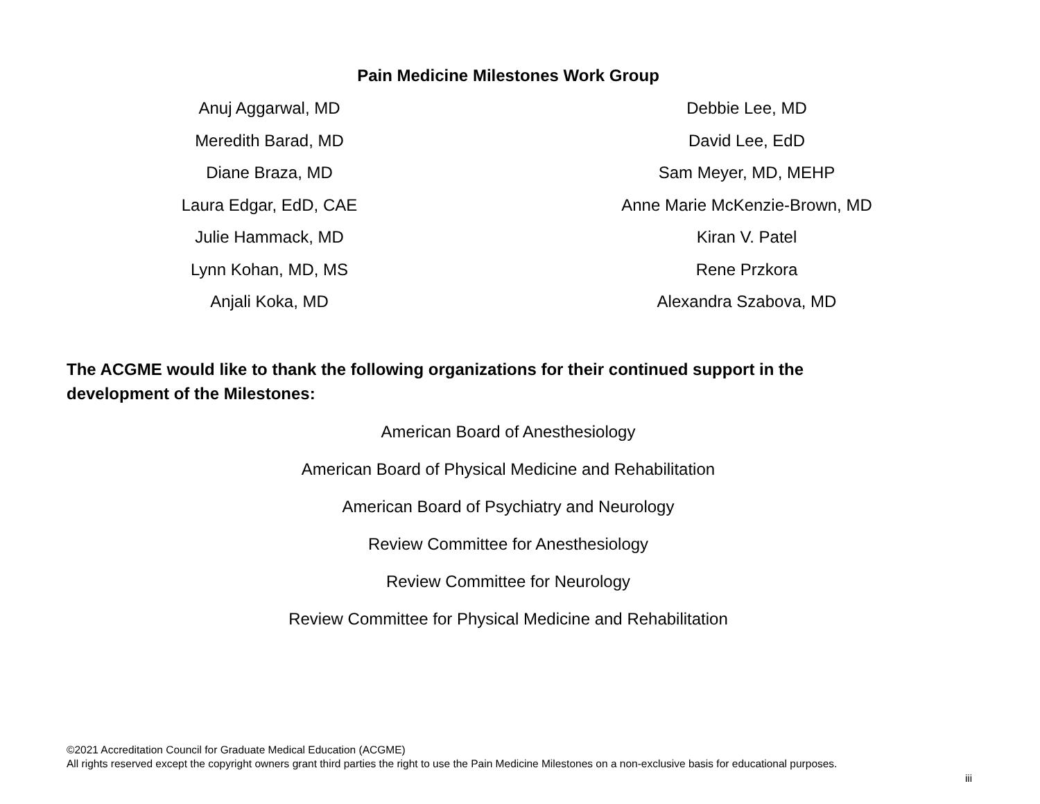Pain Medicine Milestones Work Group
Anuj Aggarwal, MD
Meredith Barad, MD
Diane Braza, MD
Laura Edgar, EdD, CAE
Julie Hammack, MD
Lynn Kohan, MD, MS
Anjali Koka, MD
Debbie Lee, MD
David Lee, EdD
Sam Meyer, MD, MEHP
Anne Marie McKenzie-Brown, MD
Kiran V. Patel
Rene Przkora
Alexandra Szabova, MD
The ACGME would like to thank the following organizations for their continued support in the development of the Milestones:
American Board of Anesthesiology
American Board of Physical Medicine and Rehabilitation
American Board of Psychiatry and Neurology
Review Committee for Anesthesiology
Review Committee for Neurology
Review Committee for Physical Medicine and Rehabilitation
©2021 Accreditation Council for Graduate Medical Education (ACGME)
All rights reserved except the copyright owners grant third parties the right to use the Pain Medicine Milestones on a non-exclusive basis for educational purposes.
iii